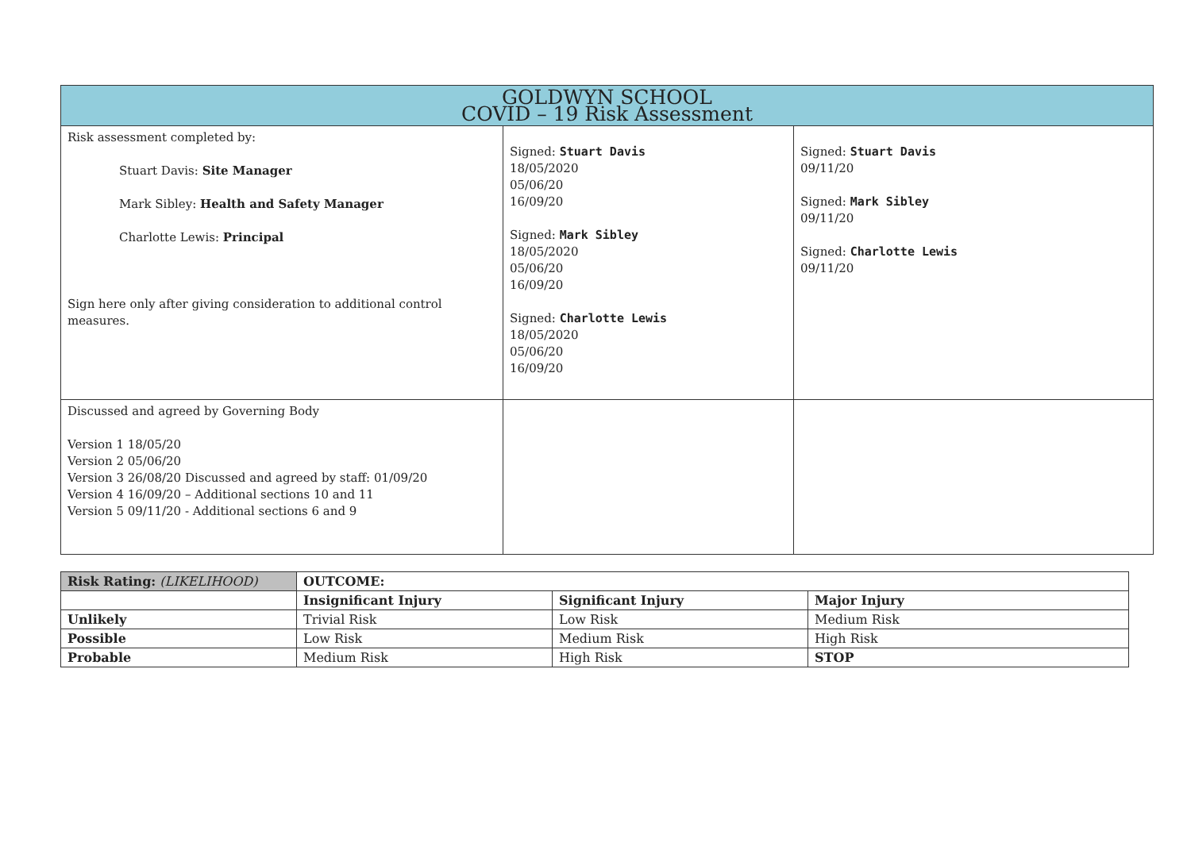| GOLDWYN SCHOOL COVID – 19 Risk Assessment | | |
| Risk assessment completed by: Stuart Davis: Site Manager Mark Sibley: Health and Safety Manager Charlotte Lewis: Principal Sign here only after giving consideration to additional control measures. | Signed: Stuart Davis 18/05/2020 05/06/20 16/09/20 Signed: Mark Sibley 18/05/2020 05/06/20 16/09/20 Signed: Charlotte Lewis 18/05/2020 05/06/20 16/09/20 | Signed: Stuart Davis 09/11/20 Signed: Mark Sibley 09/11/20 Signed: Charlotte Lewis 09/11/20 |
| Discussed and agreed by Governing Body Version 1 18/05/20 Version 2 05/06/20 Version 3 26/08/20 Discussed and agreed by staff: 01/09/20 Version 4 16/09/20 – Additional sections 10 and 11 Version 5 09/11/20 - Additional sections 6 and 9 | | |
| Risk Rating: (LIKELIHOOD) | OUTCOME: | | |
| | Insignificant Injury | Significant Injury | Major Injury |
| Unlikely | Trivial Risk | Low Risk | Medium Risk |
| Possible | Low Risk | Medium Risk | High Risk |
| Probable | Medium Risk | High Risk | STOP |